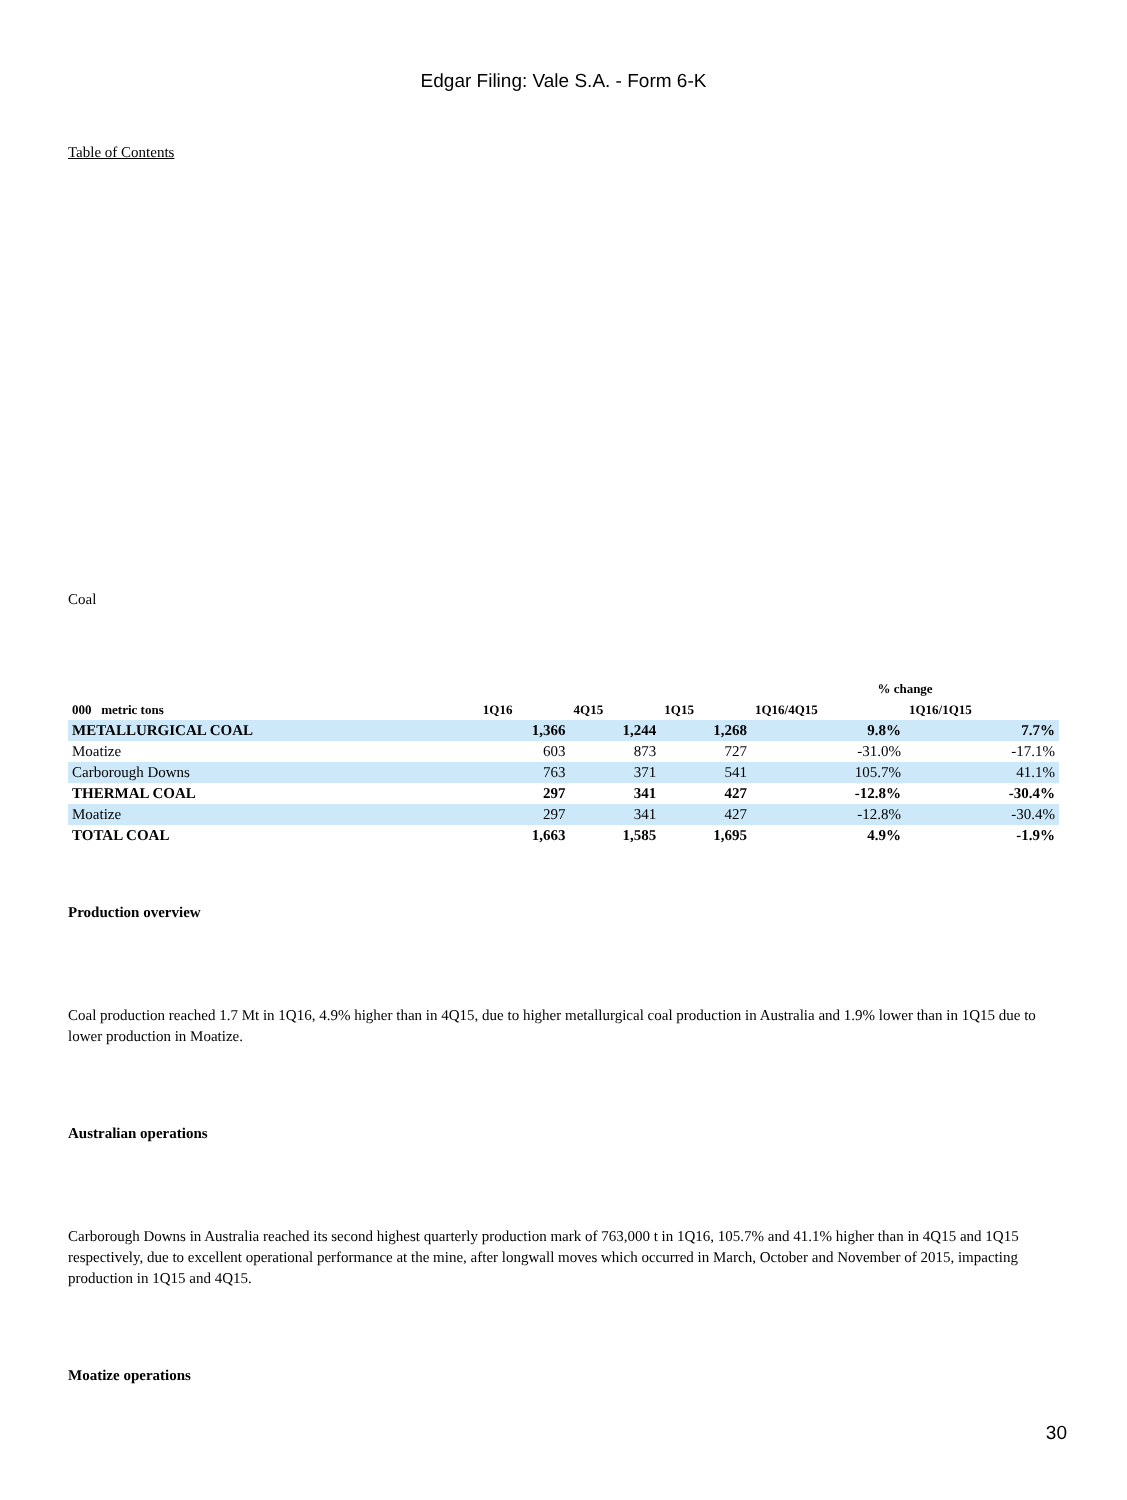Edgar Filing: Vale S.A. - Form 6-K
Table of Contents
Coal
| | | | | % change | |
| --- | --- | --- | --- | --- | --- |
| 000 metric tons | 1Q16 | 4Q15 | 1Q15 | 1Q16/4Q15 | 1Q16/1Q15 |
| METALLURGICAL COAL | 1,366 | 1,244 | 1,268 | 9.8% | 7.7% |
| Moatize | 603 | 873 | 727 | -31.0% | -17.1% |
| Carborough Downs | 763 | 371 | 541 | 105.7% | 41.1% |
| THERMAL COAL | 297 | 341 | 427 | -12.8% | -30.4% |
| Moatize | 297 | 341 | 427 | -12.8% | -30.4% |
| TOTAL COAL | 1,663 | 1,585 | 1,695 | 4.9% | -1.9% |
Production overview
Coal production reached 1.7 Mt in 1Q16, 4.9% higher than in 4Q15, due to higher metallurgical coal production in Australia and 1.9% lower than in 1Q15 due to lower production in Moatize.
Australian operations
Carborough Downs in Australia reached its second highest quarterly production mark of 763,000 t in 1Q16, 105.7% and 41.1% higher than in 4Q15 and 1Q15 respectively, due to excellent operational performance at the mine, after longwall moves which occurred in March, October and November of 2015, impacting production in 1Q15 and 4Q15.
Moatize operations
30